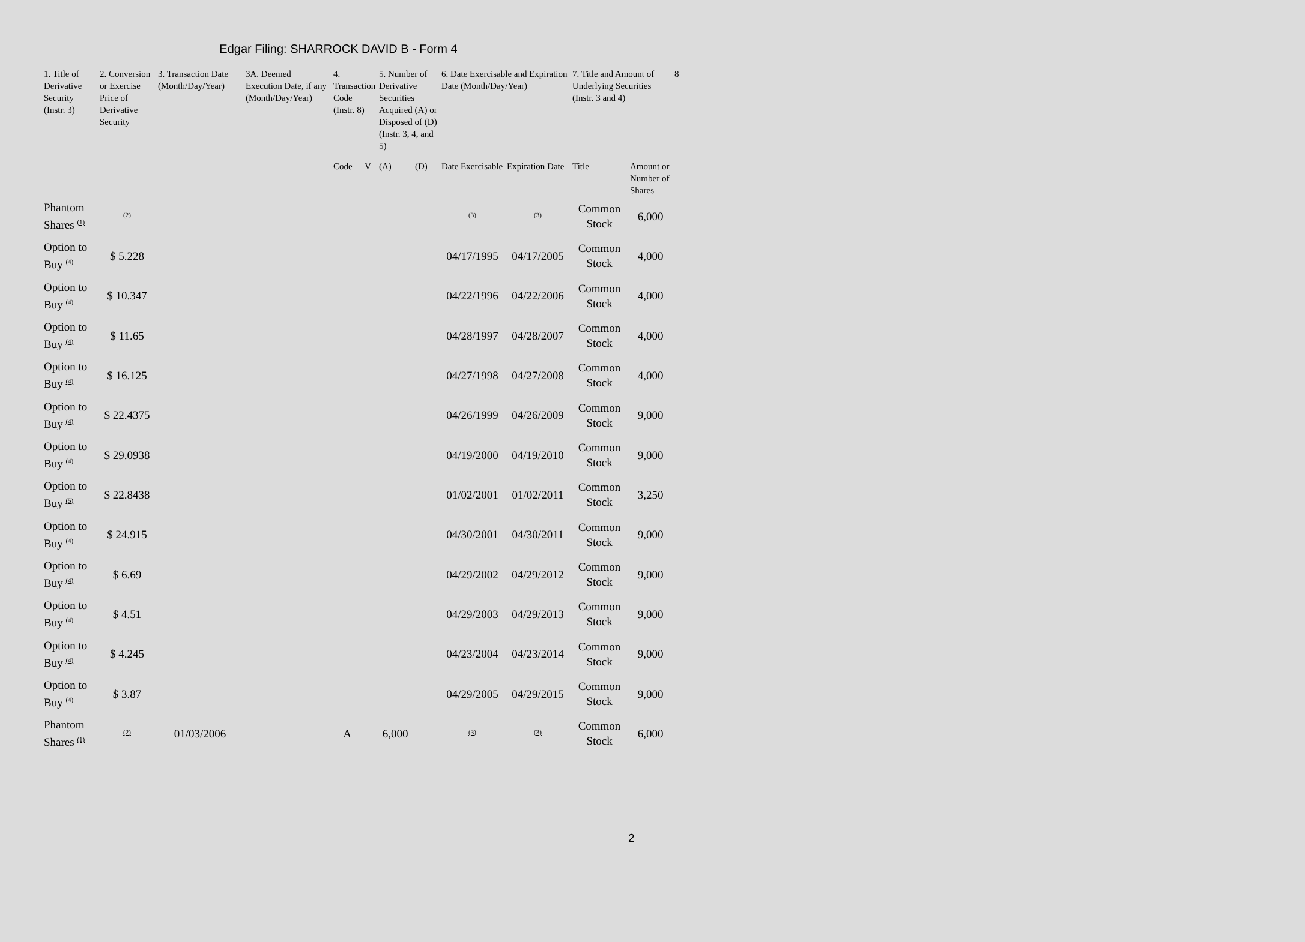Edgar Filing: SHARROCK DAVID B - Form 4
| 1. Title of Derivative Security (Instr. 3) | 2. Conversion or Exercise Price of Derivative Security | 3. Transaction Date (Month/Day/Year) | 3A. Deemed Execution Date, if any (Month/Day/Year) | 4. Transaction Code (Instr. 8) | | 5. Number of Derivative Securities Acquired (A) or Disposed of (D) (Instr. 3, 4, and 5) | | 6. Date Exercisable and Expiration Date (Month/Day/Year) | | 7. Title and Amount of Underlying Securities (Instr. 3 and 4) | | 8 |
| --- | --- | --- | --- | --- | --- | --- | --- | --- | --- | --- | --- | --- |
| | | | | Code | V | (A) | (D) | Date Exercisable | Expiration Date | Title | Amount or Number of Shares | |
| Phantom Shares <sup>(1)</sup> | <sup>(2)</sup> | | | | | | | <sup>(3)</sup> | <sup>(3)</sup> | Common Stock | 6,000 | |
| Option to Buy <sup>(4)</sup> | $ 5.228 | | | | | | | 04/17/1995 | 04/17/2005 | Common Stock | 4,000 | |
| Option to Buy <sup>(4)</sup> | $ 10.347 | | | | | | | 04/22/1996 | 04/22/2006 | Common Stock | 4,000 | |
| Option to Buy <sup>(4)</sup> | $ 11.65 | | | | | | | 04/28/1997 | 04/28/2007 | Common Stock | 4,000 | |
| Option to Buy <sup>(4)</sup> | $ 16.125 | | | | | | | 04/27/1998 | 04/27/2008 | Common Stock | 4,000 | |
| Option to Buy <sup>(4)</sup> | $ 22.4375 | | | | | | | 04/26/1999 | 04/26/2009 | Common Stock | 9,000 | |
| Option to Buy <sup>(4)</sup> | $ 29.0938 | | | | | | | 04/19/2000 | 04/19/2010 | Common Stock | 9,000 | |
| Option to Buy <sup>(5)</sup> | $ 22.8438 | | | | | | | 01/02/2001 | 01/02/2011 | Common Stock | 3,250 | |
| Option to Buy <sup>(4)</sup> | $ 24.915 | | | | | | | 04/30/2001 | 04/30/2011 | Common Stock | 9,000 | |
| Option to Buy <sup>(4)</sup> | $ 6.69 | | | | | | | 04/29/2002 | 04/29/2012 | Common Stock | 9,000 | |
| Option to Buy <sup>(4)</sup> | $ 4.51 | | | | | | | 04/29/2003 | 04/29/2013 | Common Stock | 9,000 | |
| Option to Buy <sup>(4)</sup> | $ 4.245 | | | | | | | 04/23/2004 | 04/23/2014 | Common Stock | 9,000 | |
| Option to Buy <sup>(4)</sup> | $ 3.87 | | | | | | | 04/29/2005 | 04/29/2015 | Common Stock | 9,000 | |
| Phantom Shares <sup>(1)</sup> | <sup>(2)</sup> | 01/03/2006 | | A | | 6,000 | | <sup>(3)</sup> | <sup>(3)</sup> | Common Stock | 6,000 | |
2